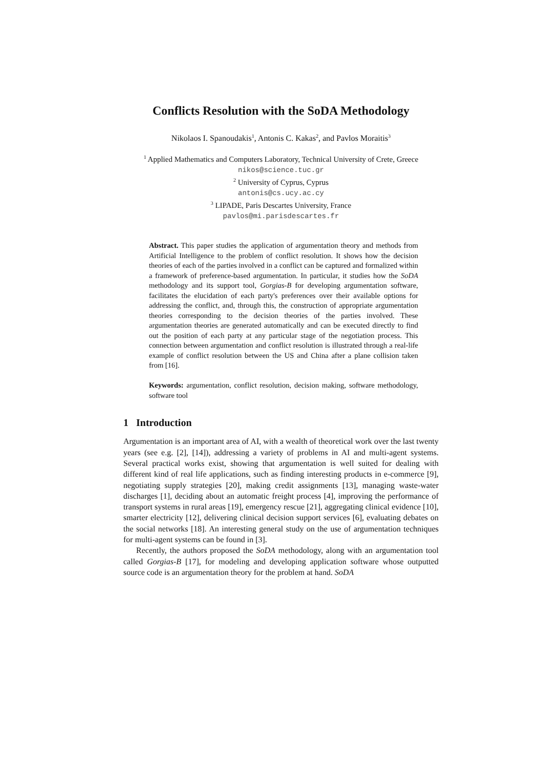Conflicts Resolution with the SoDA Methodology
Nikolaos I. Spanoudakis<sup>1</sup>, Antonis C. Kakas<sup>2</sup>, and Pavlos Moraitis<sup>3</sup>
<sup>1</sup> Applied Mathematics and Computers Laboratory, Technical University of Crete, Greece
nikos@science.tuc.gr
<sup>2</sup> University of Cyprus, Cyprus
antonis@cs.ucy.ac.cy
<sup>3</sup> LIPADE, Paris Descartes University, France
pavlos@mi.parisdescartes.fr
Abstract. This paper studies the application of argumentation theory and methods from Artificial Intelligence to the problem of conflict resolution. It shows how the decision theories of each of the parties involved in a conflict can be captured and formalized within a framework of preference-based argumentation. In particular, it studies how the SoDA methodology and its support tool, Gorgias-B for developing argumentation software, facilitates the elucidation of each party's preferences over their available options for addressing the conflict, and, through this, the construction of appropriate argumentation theories corresponding to the decision theories of the parties involved. These argumentation theories are generated automatically and can be executed directly to find out the position of each party at any particular stage of the negotiation process. This connection between argumentation and conflict resolution is illustrated through a real-life example of conflict resolution between the US and China after a plane collision taken from [16].
Keywords: argumentation, conflict resolution, decision making, software methodology, software tool
1 Introduction
Argumentation is an important area of AI, with a wealth of theoretical work over the last twenty years (see e.g. [2], [14]), addressing a variety of problems in AI and multi-agent systems. Several practical works exist, showing that argumentation is well suited for dealing with different kind of real life applications, such as finding interesting products in e-commerce [9], negotiating supply strategies [20], making credit assignments [13], managing waste-water discharges [1], deciding about an automatic freight process [4], improving the performance of transport systems in rural areas [19], emergency rescue [21], aggregating clinical evidence [10], smarter electricity [12], delivering clinical decision support services [6], evaluating debates on the social networks [18]. An interesting general study on the use of argumentation techniques for multi-agent systems can be found in [3].
Recently, the authors proposed the SoDA methodology, along with an argumentation tool called Gorgias-B [17], for modeling and developing application software whose outputted source code is an argumentation theory for the problem at hand. SoDA